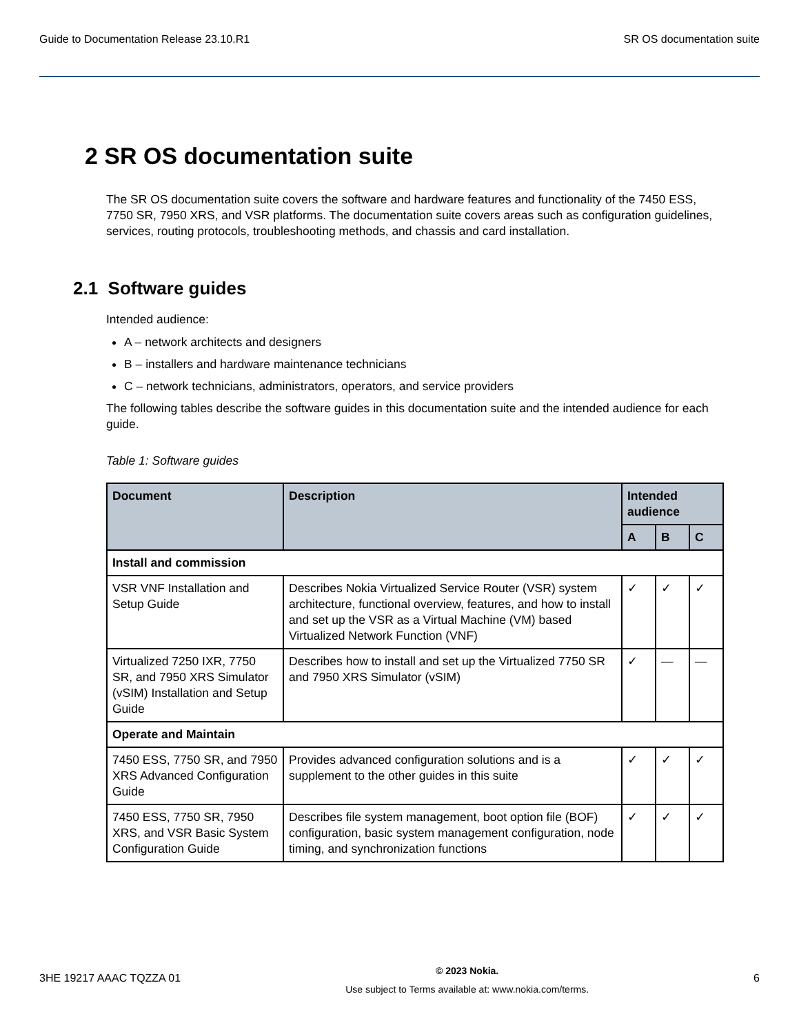Guide to Documentation Release 23.10.R1 SR OS documentation suite
2 SR OS documentation suite
The SR OS documentation suite covers the software and hardware features and functionality of the 7450 ESS, 7750 SR, 7950 XRS, and VSR platforms. The documentation suite covers areas such as configuration guidelines, services, routing protocols, troubleshooting methods, and chassis and card installation.
2.1 Software guides
Intended audience:
A – network architects and designers
B – installers and hardware maintenance technicians
C – network technicians, administrators, operators, and service providers
The following tables describe the software guides in this documentation suite and the intended audience for each guide.
Table 1: Software guides
| Document | Description | Intended audience | | |
| --- | --- | --- | --- | --- |
| | | A | B | C |
| Install and commission | | | | |
| VSR VNF Installation and Setup Guide | Describes Nokia Virtualized Service Router (VSR) system architecture, functional overview, features, and how to install and set up the VSR as a Virtual Machine (VM) based Virtualized Network Function (VNF) | ✓ | ✓ | ✓ |
| Virtualized 7250 IXR, 7750 SR, and 7950 XRS Simulator (vSIM) Installation and Setup Guide | Describes how to install and set up the Virtualized 7750 SR and 7950 XRS Simulator (vSIM) | ✓ | — | — |
| Operate and Maintain | | | | |
| 7450 ESS, 7750 SR, and 7950 XRS Advanced Configuration Guide | Provides advanced configuration solutions and is a supplement to the other guides in this suite | ✓ | ✓ | ✓ |
| 7450 ESS, 7750 SR, 7950 XRS, and VSR Basic System Configuration Guide | Describes file system management, boot option file (BOF) configuration, basic system management configuration, node timing, and synchronization functions | ✓ | ✓ | ✓ |
3HE 19217 AAAC TQZZA 01
© 2023 Nokia.
Use subject to Terms available at: www.nokia.com/terms.
6